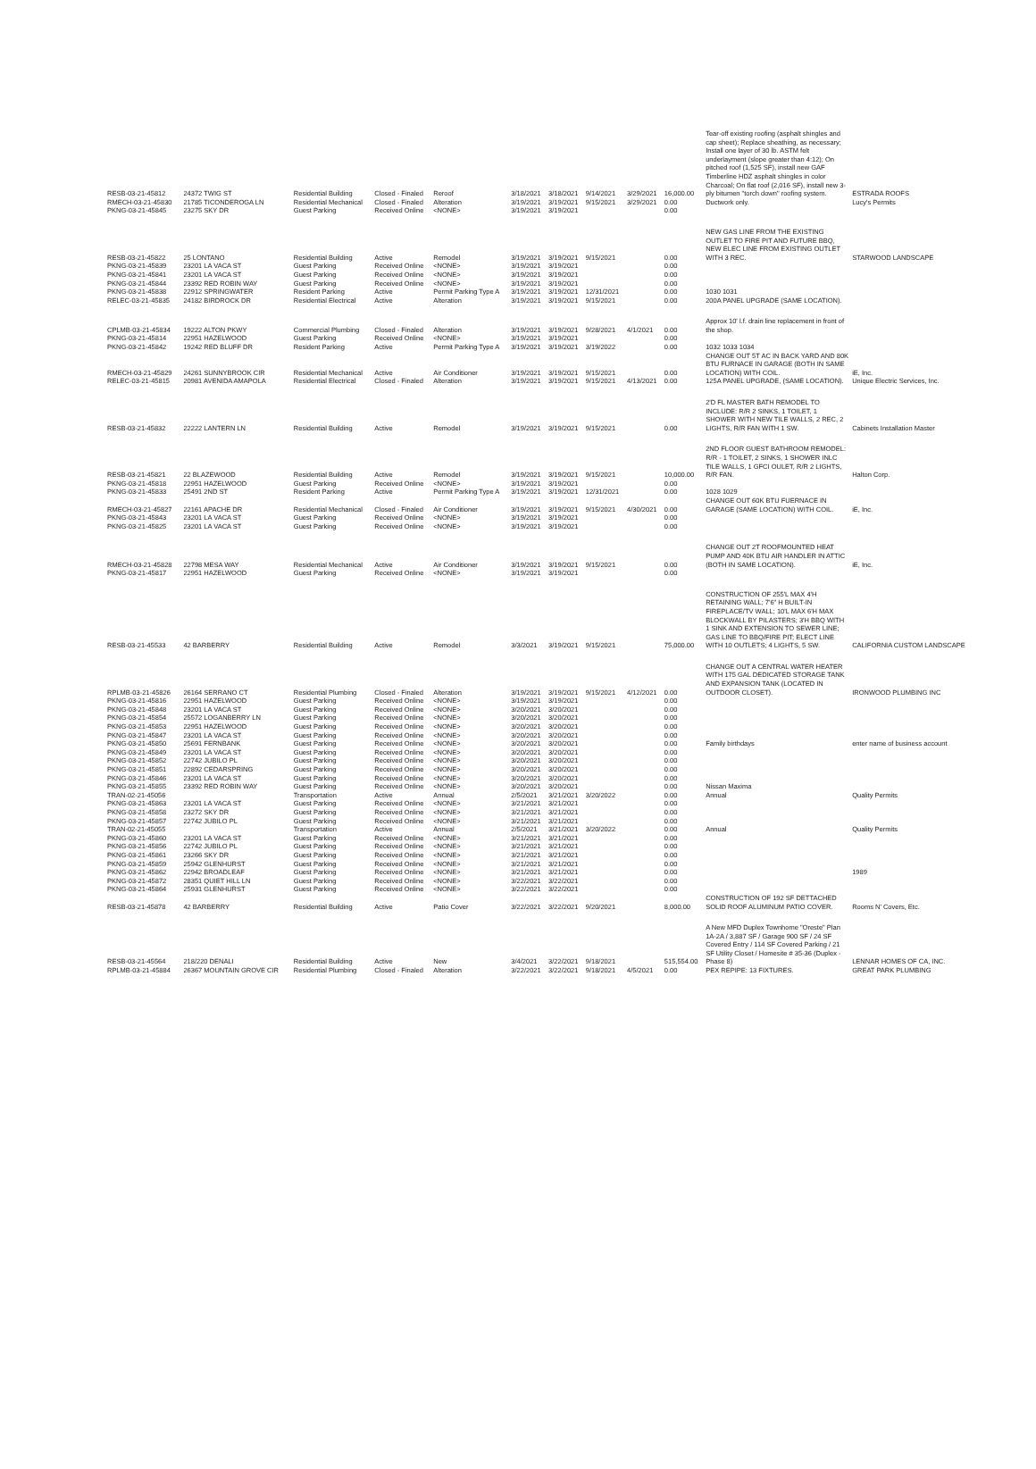| RESB-03-21-45812 | 24372 TWIG ST | Residential Building | Closed - Finaled | Reroof | 3/18/2021 | 3/18/2021 | 9/14/2021 | 3/29/2021 | 16,000.00 | Tear-off existing roofing (asphalt shingles and cap sheet); Replace sheathing, as necessary; Install one layer of 30 lb. ASTM felt underlayment (slope greater than 4:12); On pitched roof (1,525 SF), install new GAF Timberline HDZ asphalt shingles in color Charcoal; On flat roof (2,016 SF), install new 3-ply bitumen "torch down" roofing system. | ESTRADA ROOFS |
| RMECH-03-21-45830 | 21785 TICONDEROGA LN | Residential Mechanical | Closed - Finaled | Alteration | 3/19/2021 | 3/19/2021 | 9/15/2021 | 3/29/2021 | 0.00 | Ductwork only. | Lucy's Permits |
| PKNG-03-21-45845 | 23275 SKY DR | Guest Parking | Received Online | <NONE> | 3/19/2021 | 3/19/2021 | | | 0.00 | | |
| RESB-03-21-45822 | 25 LONTANO | Residential Building | Active | Remodel | 3/19/2021 | 3/19/2021 | 9/15/2021 | | 0.00 | NEW GAS LINE FROM THE EXISTING OUTLET TO FIRE PIT AND FUTURE BBQ, NEW ELEC LINE FROM EXISTING OUTLET WITH 3 REC. | STARWOOD LANDSCAPE |
| PKNG-03-21-45839 | 23201 LA VACA ST | Guest Parking | Received Online | <NONE> | 3/19/2021 | 3/19/2021 | | | 0.00 | | |
| PKNG-03-21-45841 | 23201 LA VACA ST | Guest Parking | Received Online | <NONE> | 3/19/2021 | 3/19/2021 | | | 0.00 | | |
| PKNG-03-21-45844 | 23392 RED ROBIN WAY | Guest Parking | Received Online | <NONE> | 3/19/2021 | 3/19/2021 | | | 0.00 | | |
| PKNG-03-21-45838 | 22912 SPRINGWATER | Resident Parking | Active | Permit Parking Type A | 3/19/2021 | 3/19/2021 | 12/31/2021 | | 0.00 | 1030 1031 | |
| RELEC-03-21-45835 | 24182 BIRDROCK DR | Residential Electrical | Active | Alteration | 3/19/2021 | 3/19/2021 | 9/15/2021 | | 0.00 | 200A PANEL UPGRADE (SAME LOCATION). | |
| CPLMB-03-21-45834 | 19222 ALTON PKWY | Commercial Plumbing | Closed - Finaled | Alteration | 3/19/2021 | 3/19/2021 | 9/28/2021 | 4/1/2021 | 0.00 | Approx 10' l.f. drain line replacement in front of the shop. | |
| PKNG-03-21-45814 | 22951 HAZELWOOD | Guest Parking | Received Online | <NONE> | 3/19/2021 | 3/19/2021 | | | 0.00 | | |
| PKNG-03-21-45842 | 19242 RED BLUFF DR | Resident Parking | Active | Permit Parking Type A | 3/19/2021 | 3/19/2021 | 3/19/2022 | | 0.00 | 1032 1033 1034 | |
| RMECH-03-21-45829 | 24261 SUNNYBROOK CIR | Residential Mechanical | Active | Air Conditioner | 3/19/2021 | 3/19/2021 | 9/15/2021 | | 0.00 | CHANGE OUT 5T AC IN BACK YARD AND 80K BTU FURNACE IN GARAGE (BOTH IN SAME LOCATION) WITH COIL. | iE, Inc. |
| RELEC-03-21-45815 | 20981 AVENIDA AMAPOLA | Residential Electrical | Closed - Finaled | Alteration | 3/19/2021 | 3/19/2021 | 9/15/2021 | 4/13/2021 | 0.00 | 125A PANEL UPGRADE, (SAME LOCATION). | Unique Electric Services, Inc. |
| RESB-03-21-45832 | 22222 LANTERN LN | Residential Building | Active | Remodel | 3/19/2021 | 3/19/2021 | 9/15/2021 | | 0.00 | 2'D FL MASTER BATH REMODEL TO INCLUDE: R/R 2 SINKS, 1 TOILET, 1 SHOWER WITH NEW TILE WALLS, 2 REC, 2 LIGHTS, R/R FAN WITH 1 SW. | Cabinets Installation Master |
| RESB-03-21-45821 | 22 BLAZEWOOD | Residential Building | Active | Remodel | 3/19/2021 | 3/19/2021 | 9/15/2021 | | 10,000.00 | 2ND FLOOR GUEST BATHROOM REMODEL: R/R - 1 TOILET, 2 SINKS, 1 SHOWER INLC TILE WALLS, 1 GFCI OULET, R/R 2 LIGHTS, R/R FAN. | Halton Corp. |
| PKNG-03-21-45818 | 22951 HAZELWOOD | Guest Parking | Received Online | <NONE> | 3/19/2021 | 3/19/2021 | | | 0.00 | | |
| PKNG-03-21-45833 | 25491 2ND ST | Resident Parking | Active | Permit Parking Type A | 3/19/2021 | 3/19/2021 | 12/31/2021 | | 0.00 | 1028 1029 | |
| RMECH-03-21-45827 | 22161 APACHE DR | Residential Mechanical | Closed - Finaled | Air Conditioner | 3/19/2021 | 3/19/2021 | 9/15/2021 | 4/30/2021 | 0.00 | CHANGE OUT 60K BTU FUERNACE IN GARAGE (SAME LOCATION) WITH COIL. | iE, Inc. |
| PKNG-03-21-45843 | 23201 LA VACA ST | Guest Parking | Received Online | <NONE> | 3/19/2021 | 3/19/2021 | | | 0.00 | | |
| PKNG-03-21-45825 | 23201 LA VACA ST | Guest Parking | Received Online | <NONE> | 3/19/2021 | 3/19/2021 | | | 0.00 | | |
| RMECH-03-21-45828 | 22798 MESA WAY | Residential Mechanical | Active | Air Conditioner | 3/19/2021 | 3/19/2021 | 9/15/2021 | | 0.00 | CHANGE OUT 2T ROOFMOUNTED HEAT PUMP AND 40K BTU AIR HANDLER IN ATTIC (BOTH IN SAME LOCATION). | iE, Inc. |
| PKNG-03-21-45817 | 22951 HAZELWOOD | Guest Parking | Received Online | <NONE> | 3/19/2021 | 3/19/2021 | | | 0.00 | | |
| RESB-03-21-45533 | 42 BARBERRY | Residential Building | Active | Remodel | 3/3/2021 | 3/19/2021 | 9/15/2021 | | 75,000.00 | CONSTRUCTION OF 255'L MAX 4'H RETAINING WALL; 7'6" H BUILT-IN FIREPLACE/TV WALL; 10'L MAX 6'H MAX BLOCKWALL BY PILASTERS; 3'H BBQ WITH 1 SINK AND EXTENSION TO SEWER LINE; GAS LINE TO BBQ/FIRE PIT; ELECT LINE WITH 10 OUTLETS; 4 LIGHTS, 5 SW. | CALIFORNIA CUSTOM LANDSCAPE |
| RPLMB-03-21-45826 | 26164 SERRANO CT | Residential Plumbing | Closed - Finaled | Alteration | 3/19/2021 | 3/19/2021 | 9/15/2021 | 4/12/2021 | 0.00 | CHANGE OUT A CENTRAL WATER HEATER WITH 175 GAL DEDICATED STORAGE TANK AND EXPANSION TANK (LOCATED IN OUTDOOR CLOSET). | IRONWOOD PLUMBING INC |
| PKNG-03-21-45816 | 22951 HAZELWOOD | Guest Parking | Received Online | <NONE> | 3/19/2021 | 3/19/2021 | | | 0.00 | | |
| PKNG-03-21-45848 | 23201 LA VACA ST | Guest Parking | Received Online | <NONE> | 3/20/2021 | 3/20/2021 | | | 0.00 | | |
| PKNG-03-21-45854 | 25572 LOGANBERRY LN | Guest Parking | Received Online | <NONE> | 3/20/2021 | 3/20/2021 | | | 0.00 | | |
| PKNG-03-21-45853 | 22951 HAZELWOOD | Guest Parking | Received Online | <NONE> | 3/20/2021 | 3/20/2021 | | | 0.00 | | |
| PKNG-03-21-45847 | 23201 LA VACA ST | Guest Parking | Received Online | <NONE> | 3/20/2021 | 3/20/2021 | | | 0.00 | | |
| PKNG-03-21-45850 | 25691 FERNBANK | Guest Parking | Received Online | <NONE> | 3/20/2021 | 3/20/2021 | | | 0.00 | Family birthdays | enter name of business account |
| PKNG-03-21-45849 | 23201 LA VACA ST | Guest Parking | Received Online | <NONE> | 3/20/2021 | 3/20/2021 | | | 0.00 | | |
| PKNG-03-21-45852 | 22742 JUBILO PL | Guest Parking | Received Online | <NONE> | 3/20/2021 | 3/20/2021 | | | 0.00 | | |
| PKNG-03-21-45851 | 22892 CEDARSPRING | Guest Parking | Received Online | <NONE> | 3/20/2021 | 3/20/2021 | | | 0.00 | | |
| PKNG-03-21-45846 | 23201 LA VACA ST | Guest Parking | Received Online | <NONE> | 3/20/2021 | 3/20/2021 | | | 0.00 | | |
| PKNG-03-21-45855 | 23392 RED ROBIN WAY | Guest Parking | Received Online | <NONE> | 3/20/2021 | 3/20/2021 | | | 0.00 | Nissan Maxima | |
| TRAN-02-21-45056 | | Transportation | Active | Annual | 2/5/2021 | 3/21/2021 | 3/20/2022 | | 0.00 | Annual | Quality Permits |
| PKNG-03-21-45863 | 23201 LA VACA ST | Guest Parking | Received Online | <NONE> | 3/21/2021 | 3/21/2021 | | | 0.00 | | |
| PKNG-03-21-45858 | 23272 SKY DR | Guest Parking | Received Online | <NONE> | 3/21/2021 | 3/21/2021 | | | 0.00 | | |
| PKNG-03-21-45857 | 22742 JUBILO PL | Guest Parking | Received Online | <NONE> | 3/21/2021 | 3/21/2021 | | | 0.00 | | |
| TRAN-02-21-45055 | | Transportation | Active | Annual | 2/5/2021 | 3/21/2021 | 3/20/2022 | | 0.00 | Annual | Quality Permits |
| PKNG-03-21-45860 | 23201 LA VACA ST | Guest Parking | Received Online | <NONE> | 3/21/2021 | 3/21/2021 | | | 0.00 | | |
| PKNG-03-21-45856 | 22742 JUBILO PL | Guest Parking | Received Online | <NONE> | 3/21/2021 | 3/21/2021 | | | 0.00 | | |
| PKNG-03-21-45861 | 23266 SKY DR | Guest Parking | Received Online | <NONE> | 3/21/2021 | 3/21/2021 | | | 0.00 | | |
| PKNG-03-21-45859 | 25942 GLENHURST | Guest Parking | Received Online | <NONE> | 3/21/2021 | 3/21/2021 | | | 0.00 | | |
| PKNG-03-21-45862 | 22942 BROADLEAF | Guest Parking | Received Online | <NONE> | 3/21/2021 | 3/21/2021 | | | 0.00 | | 1989 |
| PKNG-03-21-45872 | 28351 QUIET HILL LN | Guest Parking | Received Online | <NONE> | 3/22/2021 | 3/22/2021 | | | 0.00 | | |
| PKNG-03-21-45864 | 25931 GLENHURST | Guest Parking | Received Online | <NONE> | 3/22/2021 | 3/22/2021 | | | 0.00 | | |
| RESB-03-21-45878 | 42 BARBERRY | Residential Building | Active | Patio Cover | 3/22/2021 | 3/22/2021 | 9/20/2021 | | 8,000.00 | CONSTRUCTION OF 192 SF DETTACHED SOLID ROOF ALUMINUM PATIO COVER. | Rooms N' Covers, Etc. |
| RESB-03-21-45564 | 218/220 DENALI | Residential Building | Active | New | 3/4/2021 | 3/22/2021 | 9/18/2021 | | 515,554.00 | A New MFD Duplex Townhome "Oreste" Plan 1A-2A / 3,887 SF / Garage 900 SF / 24 SF Covered Entry / 114 SF Covered Parking / 21 SF Utility Closet / Homesite # 35-36 (Duplex - Phase 8) | LENNAR HOMES OF CA, INC. |
| RPLMB-03-21-45884 | 26367 MOUNTAIN GROVE CIR | Residential Plumbing | Closed - Finaled | Alteration | 3/22/2021 | 3/22/2021 | 9/18/2021 | 4/5/2021 | 0.00 | PEX REPIPE: 13 FIXTURES. | GREAT PARK PLUMBING |